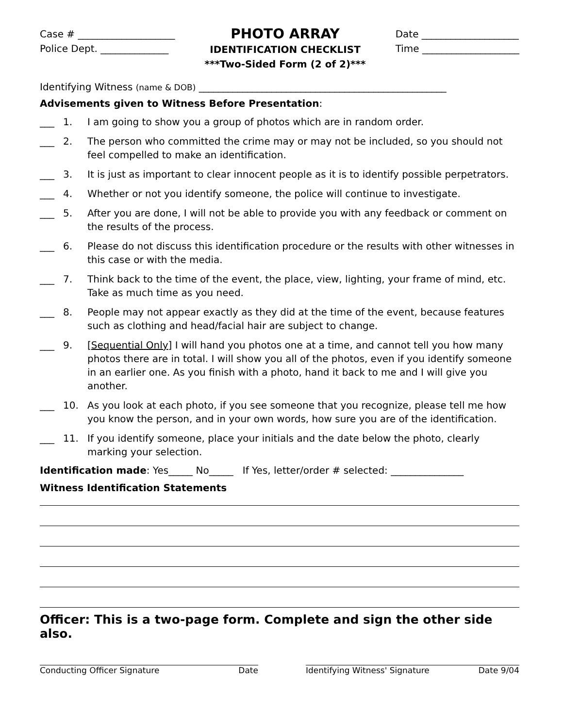Case # ____________________
Police Dept. ______________
PHOTO ARRAY
IDENTIFICATION CHECKLIST
***Two-Sided Form (2 of 2)***
Date ____________________
Time ____________________
Identifying Witness (name & DOB) ___________________________________________________
Advisements given to Witness Before Presentation:
___ 1. I am going to show you a group of photos which are in random order.
___ 2. The person who committed the crime may or may not be included, so you should not feel compelled to make an identification.
___ 3. It is just as important to clear innocent people as it is to identify possible perpetrators.
___ 4. Whether or not you identify someone, the police will continue to investigate.
___ 5. After you are done, I will not be able to provide you with any feedback or comment on the results of the process.
___ 6. Please do not discuss this identification procedure or the results with other witnesses in this case or with the media.
___ 7. Think back to the time of the event, the place, view, lighting, your frame of mind, etc. Take as much time as you need.
___ 8. People may not appear exactly as they did at the time of the event, because features such as clothing and head/facial hair are subject to change.
___ 9. [Sequential Only] I will hand you photos one at a time, and cannot tell you how many photos there are in total. I will show you all of the photos, even if you identify someone in an earlier one. As you finish with a photo, hand it back to me and I will give you another.
___ 10. As you look at each photo, if you see someone that you recognize, please tell me how you know the person, and in your own words, how sure you are of the identification.
___ 11. If you identify someone, place your initials and the date below the photo, clearly marking your selection.
Identification made: Yes_____ No_____ If Yes, letter/order # selected: _______________
Witness Identification Statements
Officer: This is a two-page form. Complete and sign the other side also.
Conducting Officer Signature Date Identifying Witness' Signature Date 9/04